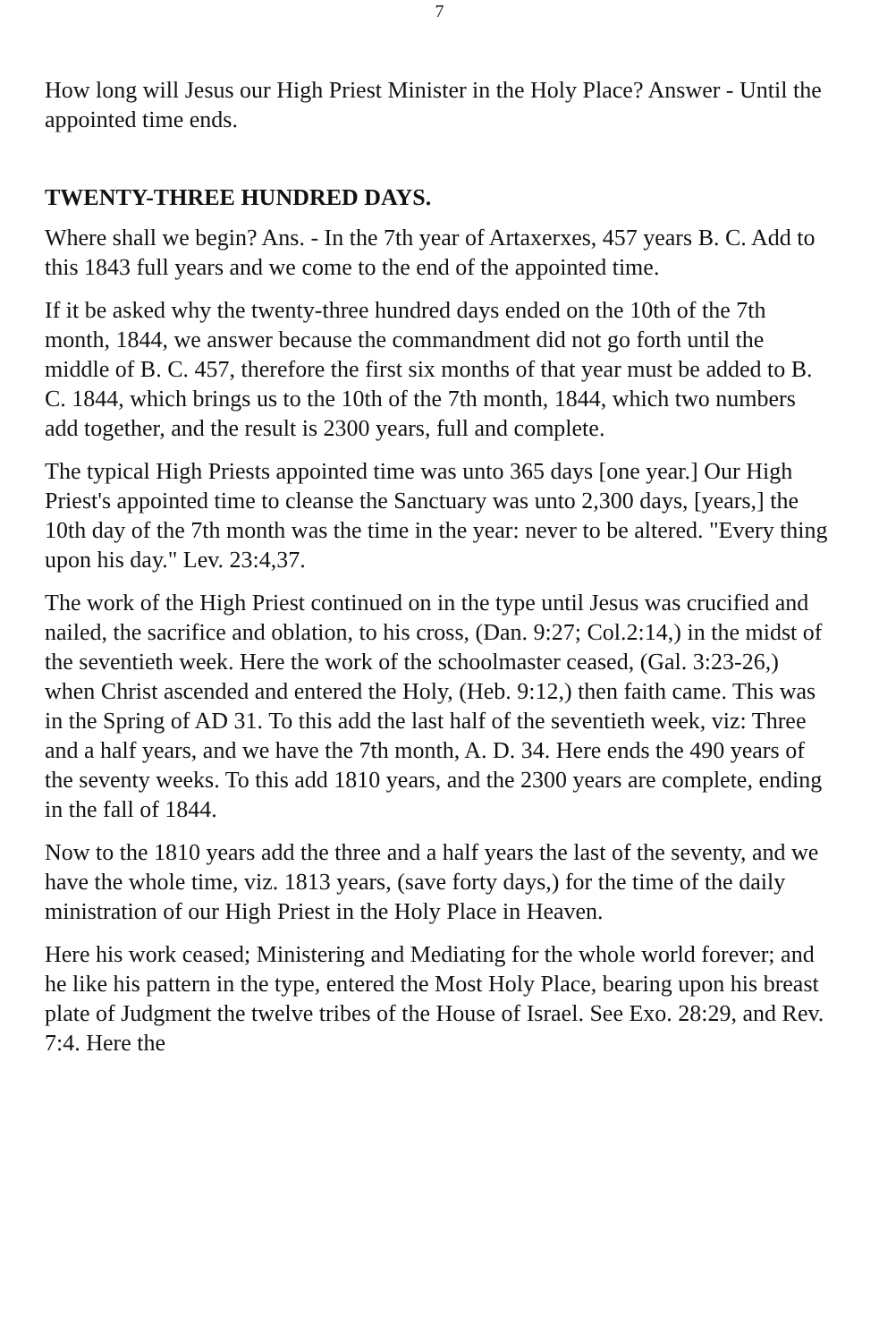7
How long will Jesus our High Priest Minister in the Holy Place? Answer - Until the appointed time ends.
TWENTY-THREE HUNDRED DAYS.
Where shall we begin? Ans. - In the 7th year of Artaxerxes, 457 years B. C. Add to this 1843 full years and we come to the end of the appointed time.
If it be asked why the twenty-three hundred days ended on the 10th of the 7th month, 1844, we answer because the commandment did not go forth until the middle of B. C. 457, therefore the first six months of that year must be added to B. C. 1844, which brings us to the 10th of the 7th month, 1844, which two numbers add together, and the result is 2300 years, full and complete.
The typical High Priests appointed time was unto 365 days [one year.] Our High Priest's appointed time to cleanse the Sanctuary was unto 2,300 days, [years,] the 10th day of the 7th month was the time in the year: never to be altered. "Every thing upon his day." Lev. 23:4,37.
The work of the High Priest continued on in the type until Jesus was crucified and nailed, the sacrifice and oblation, to his cross, (Dan. 9:27; Col.2:14,) in the midst of the seventieth week. Here the work of the schoolmaster ceased, (Gal. 3:23-26,) when Christ ascended and entered the Holy, (Heb. 9:12,) then faith came. This was in the Spring of AD 31. To this add the last half of the seventieth week, viz: Three and a half years, and we have the 7th month, A. D. 34. Here ends the 490 years of the seventy weeks. To this add 1810 years, and the 2300 years are complete, ending in the fall of 1844.
Now to the 1810 years add the three and a half years the last of the seventy, and we have the whole time, viz. 1813 years, (save forty days,) for the time of the daily ministration of our High Priest in the Holy Place in Heaven.
Here his work ceased; Ministering and Mediating for the whole world forever; and he like his pattern in the type, entered the Most Holy Place, bearing upon his breast plate of Judgment the twelve tribes of the House of Israel. See Exo. 28:29, and Rev. 7:4. Here the